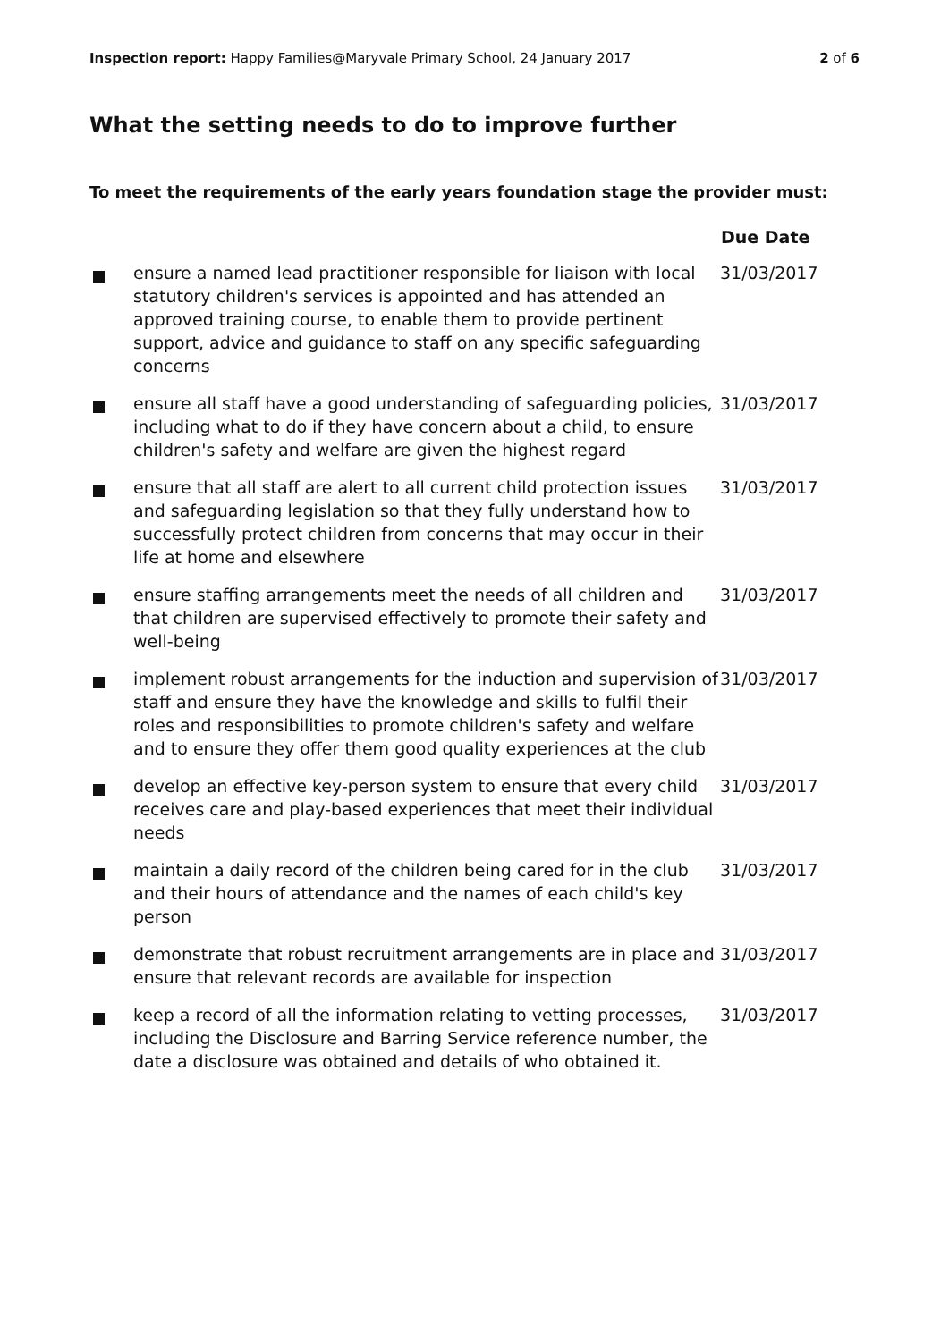Inspection report: Happy Families@Maryvale Primary School, 24 January 2017
2 of 6
What the setting needs to do to improve further
To meet the requirements of the early years foundation stage the provider must:
| | | Due Date |
| --- | --- | --- |
| | ensure a named lead practitioner responsible for liaison with local statutory children's services is appointed and has attended an approved training course, to enable them to provide pertinent support, advice and guidance to staff on any specific safeguarding concerns | 31/03/2017 |
| | ensure all staff have a good understanding of safeguarding policies, including what to do if they have concern about a child, to ensure children's safety and welfare are given the highest regard | 31/03/2017 |
| | ensure that all staff are alert to all current child protection issues and safeguarding legislation so that they fully understand how to successfully protect children from concerns that may occur in their life at home and elsewhere | 31/03/2017 |
| | ensure staffing arrangements meet the needs of all children and that children are supervised effectively to promote their safety and well-being | 31/03/2017 |
| | implement robust arrangements for the induction and supervision of staff and ensure they have the knowledge and skills to fulfil their roles and responsibilities to promote children's safety and welfare and to ensure they offer them good quality experiences at the club | 31/03/2017 |
| | develop an effective key-person system to ensure that every child receives care and play-based experiences that meet their individual needs | 31/03/2017 |
| | maintain a daily record of the children being cared for in the club and their hours of attendance and the names of each child's key person | 31/03/2017 |
| | demonstrate that robust recruitment arrangements are in place and ensure that relevant records are available for inspection | 31/03/2017 |
| | keep a record of all the information relating to vetting processes, including the Disclosure and Barring Service reference number, the date a disclosure was obtained and details of who obtained it. | 31/03/2017 |